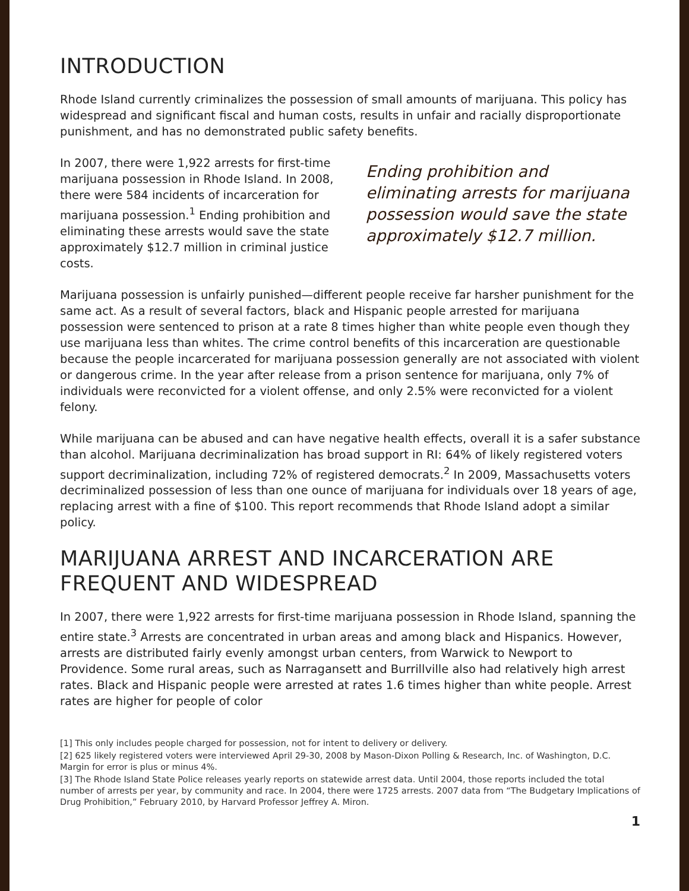INTRODUCTION
Rhode Island currently criminalizes the possession of small amounts of marijuana. This policy has widespread and significant fiscal and human costs, results in unfair and racially disproportionate punishment, and has no demonstrated public safety benefits.
In 2007, there were 1,922 arrests for first-time marijuana possession in Rhode Island. In 2008, there were 584 incidents of incarceration for marijuana possession.<sup>1</sup> Ending prohibition and eliminating these arrests would save the state approximately $12.7 million in criminal justice costs.
Ending prohibition and eliminating arrests for marijuana possession would save the state approximately $12.7 million.
Marijuana possession is unfairly punished—different people receive far harsher punishment for the same act. As a result of several factors, black and Hispanic people arrested for marijuana possession were sentenced to prison at a rate 8 times higher than white people even though they use marijuana less than whites. The crime control benefits of this incarceration are questionable because the people incarcerated for marijuana possession generally are not associated with violent or dangerous crime. In the year after release from a prison sentence for marijuana, only 7% of individuals were reconvicted for a violent offense, and only 2.5% were reconvicted for a violent felony.
While marijuana can be abused and can have negative health effects, overall it is a safer substance than alcohol. Marijuana decriminalization has broad support in RI: 64% of likely registered voters support decriminalization, including 72% of registered democrats.<sup>2</sup> In 2009, Massachusetts voters decriminalized possession of less than one ounce of marijuana for individuals over 18 years of age, replacing arrest with a fine of $100. This report recommends that Rhode Island adopt a similar policy.
MARIJUANA ARREST AND INCARCERATION ARE FREQUENT AND WIDESPREAD
In 2007, there were 1,922 arrests for first-time marijuana possession in Rhode Island, spanning the entire state.<sup>3</sup> Arrests are concentrated in urban areas and among black and Hispanics. However, arrests are distributed fairly evenly amongst urban centers, from Warwick to Newport to Providence. Some rural areas, such as Narragansett and Burrillville also had relatively high arrest rates. Black and Hispanic people were arrested at rates 1.6 times higher than white people. Arrest rates are higher for people of color
[1] This only includes people charged for possession, not for intent to delivery or delivery.
[2] 625 likely registered voters were interviewed April 29-30, 2008 by Mason-Dixon Polling & Research, Inc. of Washington, D.C. Margin for error is plus or minus 4%.
[3] The Rhode Island State Police releases yearly reports on statewide arrest data. Until 2004, those reports included the total number of arrests per year, by community and race. In 2004, there were 1725 arrests. 2007 data from “The Budgetary Implications of Drug Prohibition,” February 2010, by Harvard Professor Jeffrey A. Miron.
1